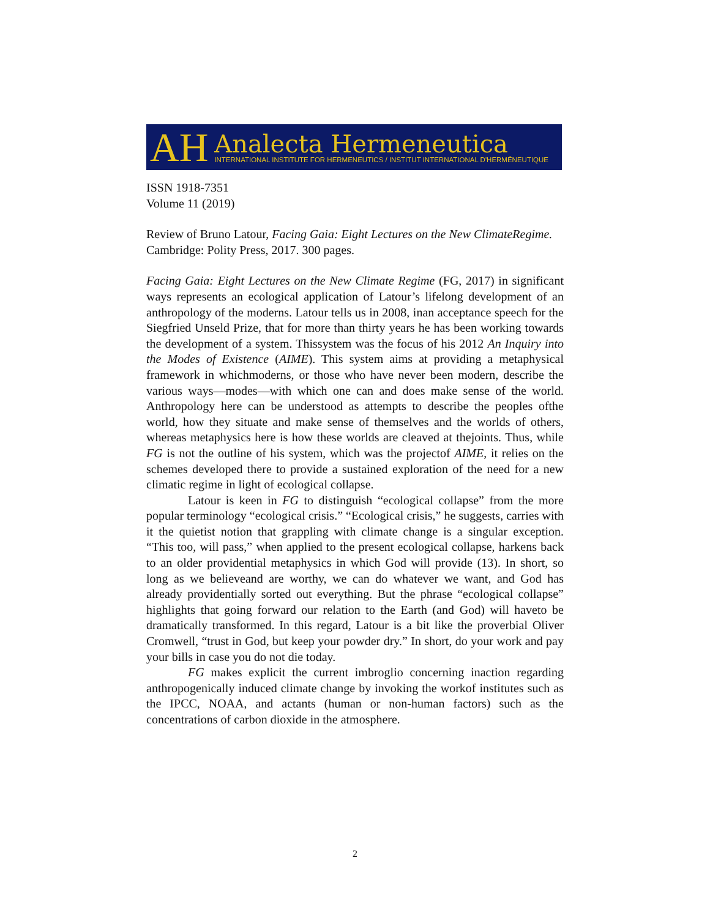AH
Analecta Hermeneutica
INTERNATIONAL INSTITUTE FOR HERMENEUTICS / INSTITUT INTERNATIONAL D'HERMÉNEUTIQUE
ISSN 1918-7351
Volume 11 (2019)
Review of Bruno Latour, Facing Gaia: Eight Lectures on the New ClimateRegime. Cambridge: Polity Press, 2017. 300 pages.
Facing Gaia: Eight Lectures on the New Climate Regime (FG, 2017) in significant ways represents an ecological application of Latour’s lifelong development of an anthropology of the moderns. Latour tells us in 2008, inan acceptance speech for the Siegfried Unseld Prize, that for more than thirty years he has been working towards the development of a system. Thissystem was the focus of his 2012 An Inquiry into the Modes of Existence (AIME). This system aims at providing a metaphysical framework in whichmoderns, or those who have never been modern, describe the various ways—modes—with which one can and does make sense of the world. Anthropology here can be understood as attempts to describe the peoples ofthe world, how they situate and make sense of themselves and the worlds of others, whereas metaphysics here is how these worlds are cleaved at thejoints. Thus, while FG is not the outline of his system, which was the projectof AIME, it relies on the schemes developed there to provide a sustained exploration of the need for a new climatic regime in light of ecological collapse.
Latour is keen in FG to distinguish “ecological collapse” from the more popular terminology “ecological crisis.” “Ecological crisis,” he suggests, carries with it the quietist notion that grappling with climate change is a singular exception. “This too, will pass,” when applied to the present ecological collapse, harkens back to an older providential metaphysics in which God will provide (13). In short, so long as we believeand are worthy, we can do whatever we want, and God has already providentially sorted out everything. But the phrase “ecological collapse” highlights that going forward our relation to the Earth (and God) will haveto be dramatically transformed. In this regard, Latour is a bit like the proverbial Oliver Cromwell, “trust in God, but keep your powder dry.” In short, do your work and pay your bills in case you do not die today.
FG makes explicit the current imbroglio concerning inaction regarding anthropogenically induced climate change by invoking the workof institutes such as the IPCC, NOAA, and actants (human or non-human factors) such as the concentrations of carbon dioxide in the atmosphere.
2